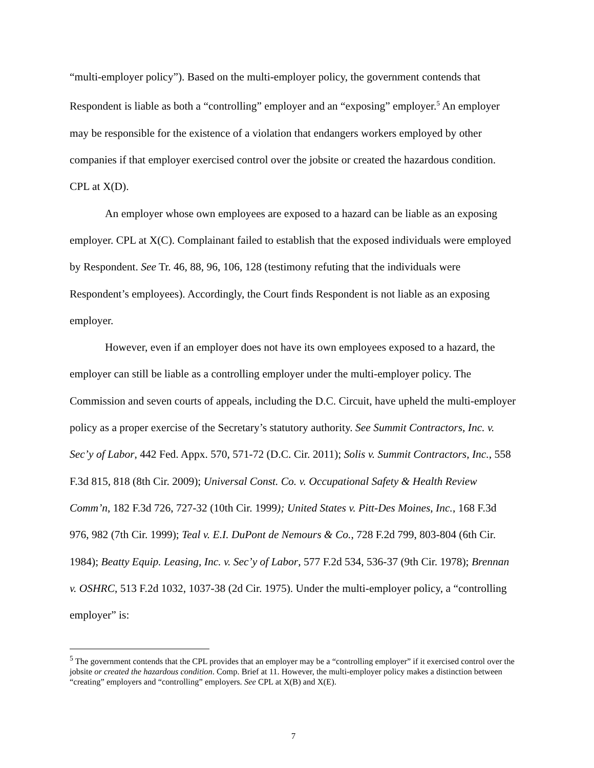“multi-employer policy”). Based on the multi-employer policy, the government contends that Respondent is liable as both a “controlling” employer and an “exposing” employer.<sup>5</sup> An employer may be responsible for the existence of a violation that endangers workers employed by other companies if that employer exercised control over the jobsite or created the hazardous condition. CPL at X(D).
An employer whose own employees are exposed to a hazard can be liable as an exposing employer. CPL at X(C). Complainant failed to establish that the exposed individuals were employed by Respondent. See Tr. 46, 88, 96, 106, 128 (testimony refuting that the individuals were Respondent’s employees). Accordingly, the Court finds Respondent is not liable as an exposing employer.
However, even if an employer does not have its own employees exposed to a hazard, the employer can still be liable as a controlling employer under the multi-employer policy. The Commission and seven courts of appeals, including the D.C. Circuit, have upheld the multi-employer policy as a proper exercise of the Secretary’s statutory authority. See Summit Contractors, Inc. v. Sec’y of Labor, 442 Fed. Appx. 570, 571-72 (D.C. Cir. 2011); Solis v. Summit Contractors, Inc., 558 F.3d 815, 818 (8th Cir. 2009); Universal Const. Co. v. Occupational Safety & Health Review Comm’n, 182 F.3d 726, 727-32 (10th Cir. 1999); United States v. Pitt-Des Moines, Inc., 168 F.3d 976, 982 (7th Cir. 1999); Teal v. E.I. DuPont de Nemours & Co., 728 F.2d 799, 803-804 (6th Cir. 1984); Beatty Equip. Leasing, Inc. v. Sec’y of Labor, 577 F.2d 534, 536-37 (9th Cir. 1978); Brennan v. OSHRC, 513 F.2d 1032, 1037-38 (2d Cir. 1975). Under the multi-employer policy, a “controlling employer” is:
<sup>5</sup> The government contends that the CPL provides that an employer may be a “controlling employer” if it exercised control over the jobsite or created the hazardous condition. Comp. Brief at 11. However, the multi-employer policy makes a distinction between “creating” employers and “controlling” employers. See CPL at X(B) and X(E).
7